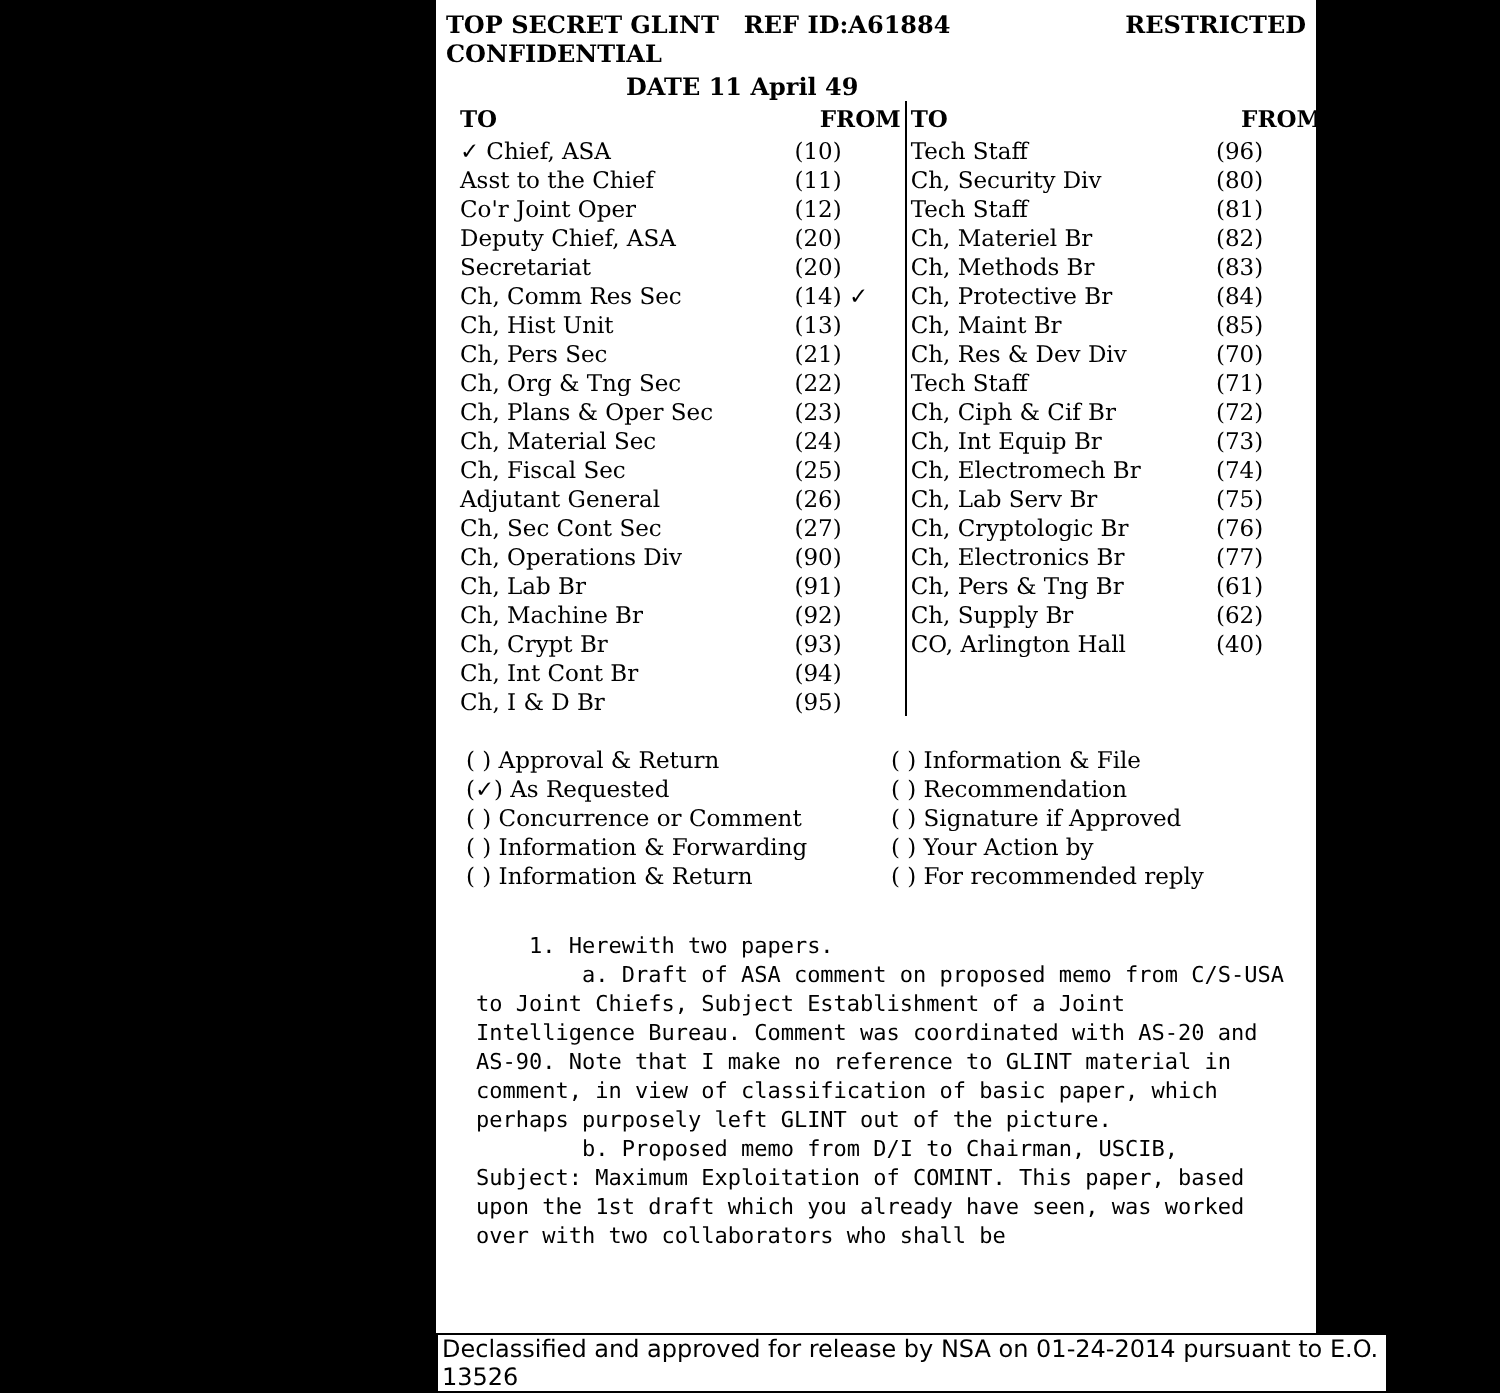TOP SECRET GLINT REF ID:A61884 CONFIDENTIAL RESTRICTED
DATE 11 April 49
| TO | FROM | TO | FROM |
| --- | --- | --- | --- |
| ✓ Chief, ASA | (10) | Tech Staff | (96) |
| Asst to the Chief | (11) | Ch, Security Div | (80) |
| Co'r Joint Oper | (12) | Tech Staff | (81) |
| Deputy Chief, ASA | (20) | Ch, Materiel Br | (82) |
| Secretariat | (20) | Ch, Methods Br | (83) |
| Ch, Comm Res Sec | (14) ✓ | Ch, Protective Br | (84) |
| Ch, Hist Unit | (13) | Ch, Maint Br | (85) |
| Ch, Pers Sec | (21) | Ch, Res & Dev Div | (70) |
| Ch, Org & Tng Sec | (22) | Tech Staff | (71) |
| Ch, Plans & Oper Sec | (23) | Ch, Ciph & Cif Br | (72) |
| Ch, Material Sec | (24) | Ch, Int Equip Br | (73) |
| Ch, Fiscal Sec | (25) | Ch, Electromech Br | (74) |
| Adjutant General | (26) | Ch, Lab Serv Br | (75) |
| Ch, Sec Cont Sec | (27) | Ch, Cryptologic Br | (76) |
| Ch, Operations Div | (90) | Ch, Electronics Br | (77) |
| Ch, Lab Br | (91) | Ch, Pers & Tng Br | (61) |
| Ch, Machine Br | (92) | Ch, Supply Br | (62) |
| Ch, Crypt Br | (93) | CO, Arlington Hall | (40) |
| Ch, Int Cont Br | (94) | | |
| Ch, I & D Br | (95) | | |
( ) Approval & Return
(✓) As Requested
( ) Concurrence or Comment
( ) Information & Forwarding
( ) Information & Return
( ) Information & File
( ) Recommendation
( ) Signature if Approved
( ) Your Action by
( ) For recommended reply
1. Herewith two papers.
a. Draft of ASA comment on proposed memo from C/S-USA to Joint Chiefs, Subject Establishment of a Joint Intelligence Bureau. Comment was coordinated with AS-20 and AS-90. Note that I make no reference to GLINT material in comment, in view of classification of basic paper, which perhaps purposely left GLINT out of the picture.
b. Proposed memo from D/I to Chairman, USCIB, Subject: Maximum Exploitation of COMINT. This paper, based upon the 1st draft which you already have seen, was worked over with two collaborators who shall be
Declassified and approved for release by NSA on 01-24-2014 pursuant to E.O. 13526